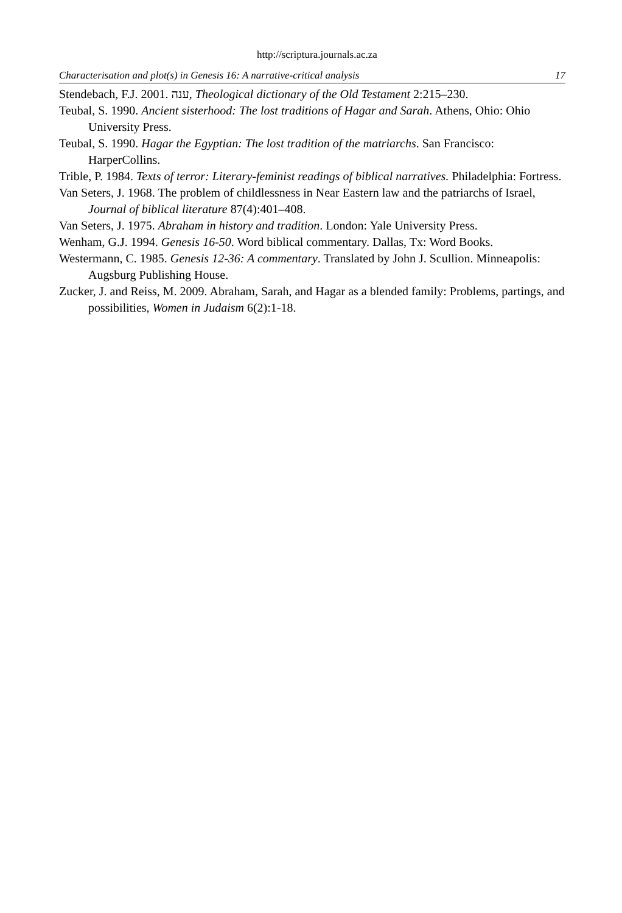http://scriptura.journals.ac.za
Characterisation and plot(s) in Genesis 16: A narrative-critical analysis 17
Stendebach, F.J. 2001. ענה, Theological dictionary of the Old Testament 2:215–230.
Teubal, S. 1990. Ancient sisterhood: The lost traditions of Hagar and Sarah. Athens, Ohio: Ohio University Press.
Teubal, S. 1990. Hagar the Egyptian: The lost tradition of the matriarchs. San Francisco: HarperCollins.
Trible, P. 1984. Texts of terror: Literary-feminist readings of biblical narratives. Philadelphia: Fortress.
Van Seters, J. 1968. The problem of childlessness in Near Eastern law and the patriarchs of Israel, Journal of biblical literature 87(4):401–408.
Van Seters, J. 1975. Abraham in history and tradition. London: Yale University Press.
Wenham, G.J. 1994. Genesis 16-50. Word biblical commentary. Dallas, Tx: Word Books.
Westermann, C. 1985. Genesis 12-36: A commentary. Translated by John J. Scullion. Minneapolis: Augsburg Publishing House.
Zucker, J. and Reiss, M. 2009. Abraham, Sarah, and Hagar as a blended family: Problems, partings, and possibilities, Women in Judaism 6(2):1-18.